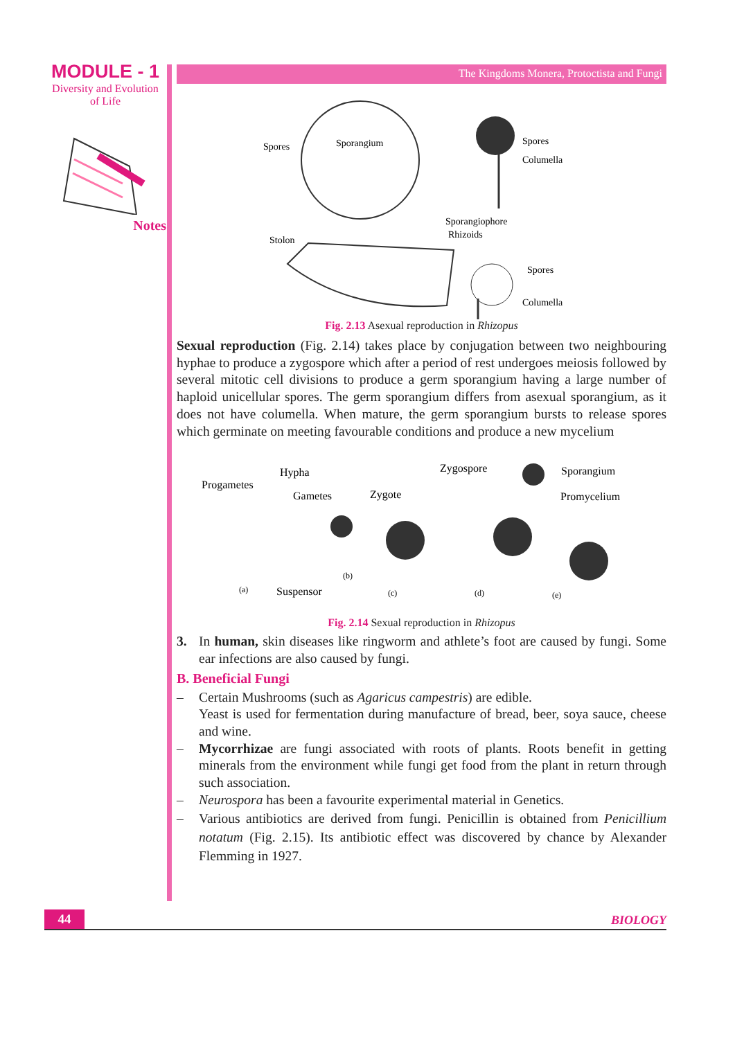MODULE - 1
Diversity and Evolution
of Life
Notes
The Kingdoms Monera, Protoctista and Fungi
Spores
Sporangium
Spores
Columella
Sporangiophore
Rhizoids
Stolon
Spores
Columella
Fig. 2.13 Asexual reproduction in Rhizopus
Sexual reproduction (Fig. 2.14) takes place by conjugation between two neighbouring hyphae to produce a zygospore which after a period of rest undergoes meiosis followed by several mitotic cell divisions to produce a germ sporangium having a large number of haploid unicellular spores. The germ sporangium differs from asexual sporangium, as it does not have columella. When mature, the germ sporangium bursts to release spores which germinate on meeting favourable conditions and produce a new mycelium
Hypha
Progametes
Gametes
Zygote
Zygospore
Sporangium
Promycelium
Suspensor
(a)
(b)
(c)
(d)
(e)
Fig. 2.14 Sexual reproduction in Rhizopus
3. In human, skin diseases like ringworm and athlete’s foot are caused by fungi. Some ear infections are also caused by fungi.
B. Beneficial Fungi
– Certain Mushrooms (such as Agaricus campestris) are edible.
Yeast is used for fermentation during manufacture of bread, beer, soya sauce, cheese and wine.
– Mycorrhizae are fungi associated with roots of plants. Roots benefit in getting minerals from the environment while fungi get food from the plant in return through such association.
– Neurospora has been a favourite experimental material in Genetics.
– Various antibiotics are derived from fungi. Penicillin is obtained from Penicillium notatum (Fig. 2.15). Its antibiotic effect was discovered by chance by Alexander Flemming in 1927.
44
BIOLOGY